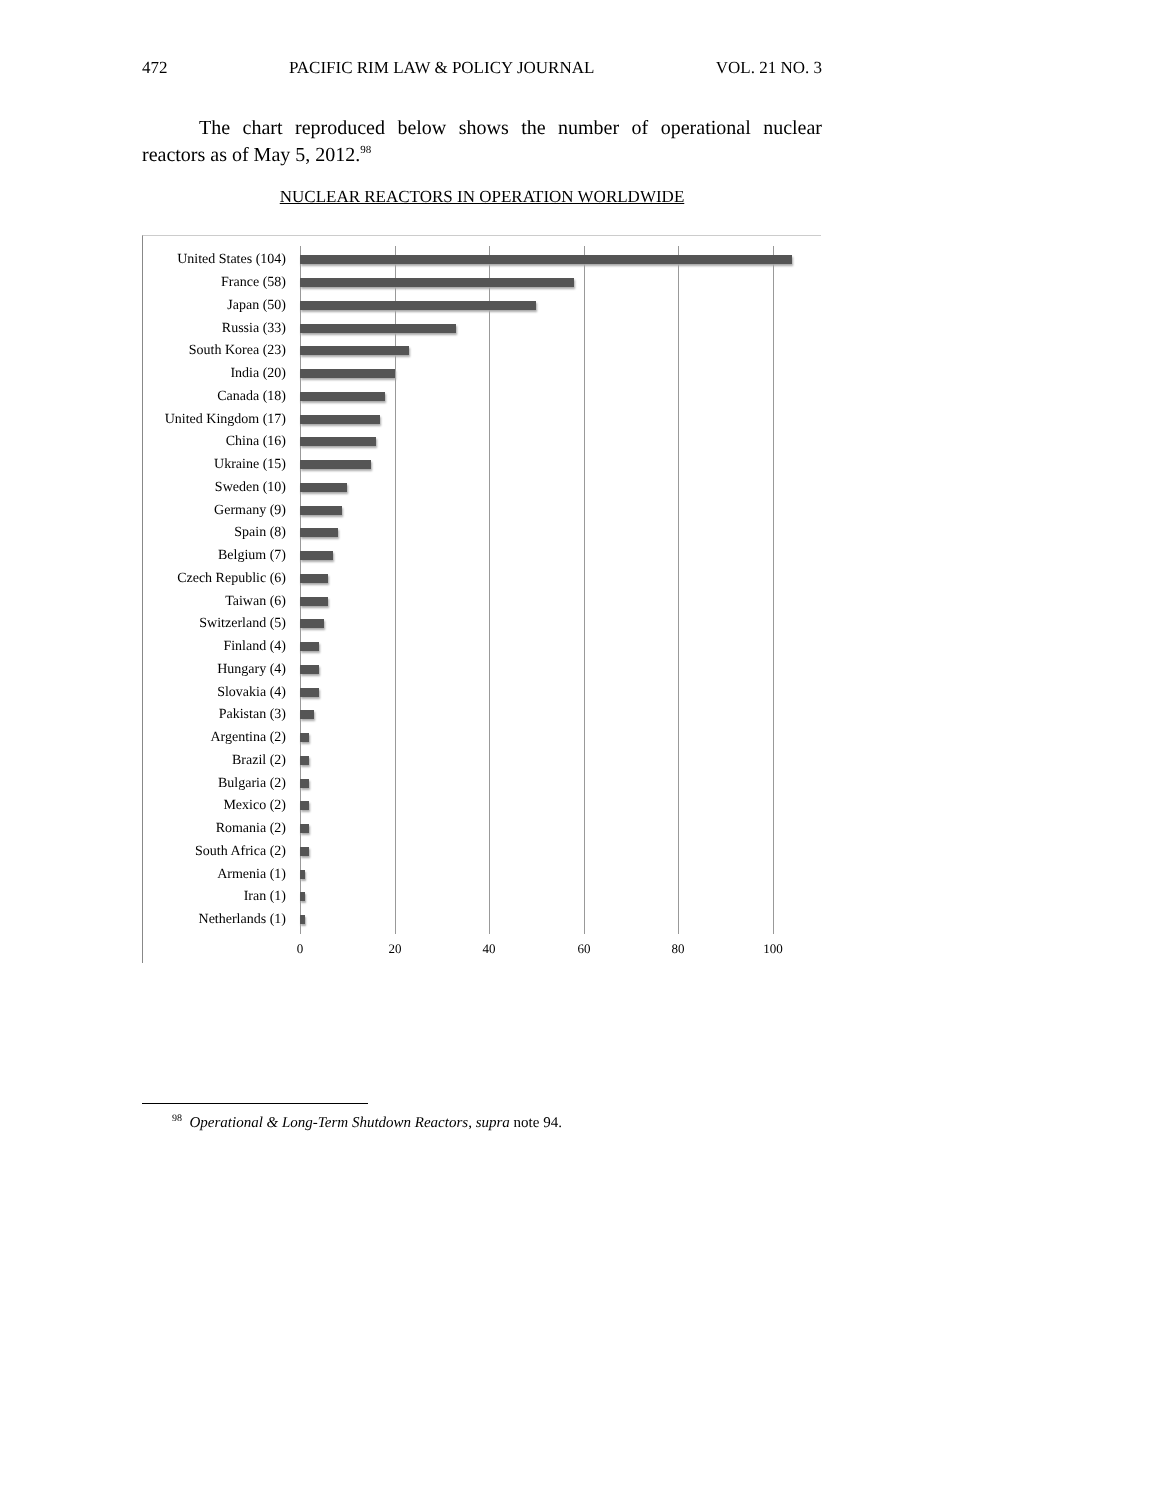472 PACIFIC RIM LAW & POLICY JOURNAL VOL. 21 NO. 3
The chart reproduced below shows the number of operational nuclear reactors as of May 5, 2012.<sup>98</sup>
NUCLEAR REACTORS IN OPERATION WORLDWIDE
United States (104)
France (58)
Japan (50)
Russia (33)
South Korea (23)
India (20)
Canada (18)
United Kingdom (17)
China (16)
Ukraine (15)
Sweden (10)
Germany (9)
Spain (8)
Belgium (7)
Czech Republic (6)
Taiwan (6)
Switzerland (5)
Finland (4)
Hungary (4)
Slovakia (4)
Pakistan (3)
Argentina (2)
Brazil (2)
Bulgaria (2)
Mexico (2)
Romania (2)
South Africa (2)
Armenia (1)
Iran (1)
Netherlands (1)
0 20 40 60 80 100
<sup>98</sup> Operational & Long-Term Shutdown Reactors, supra note 94.